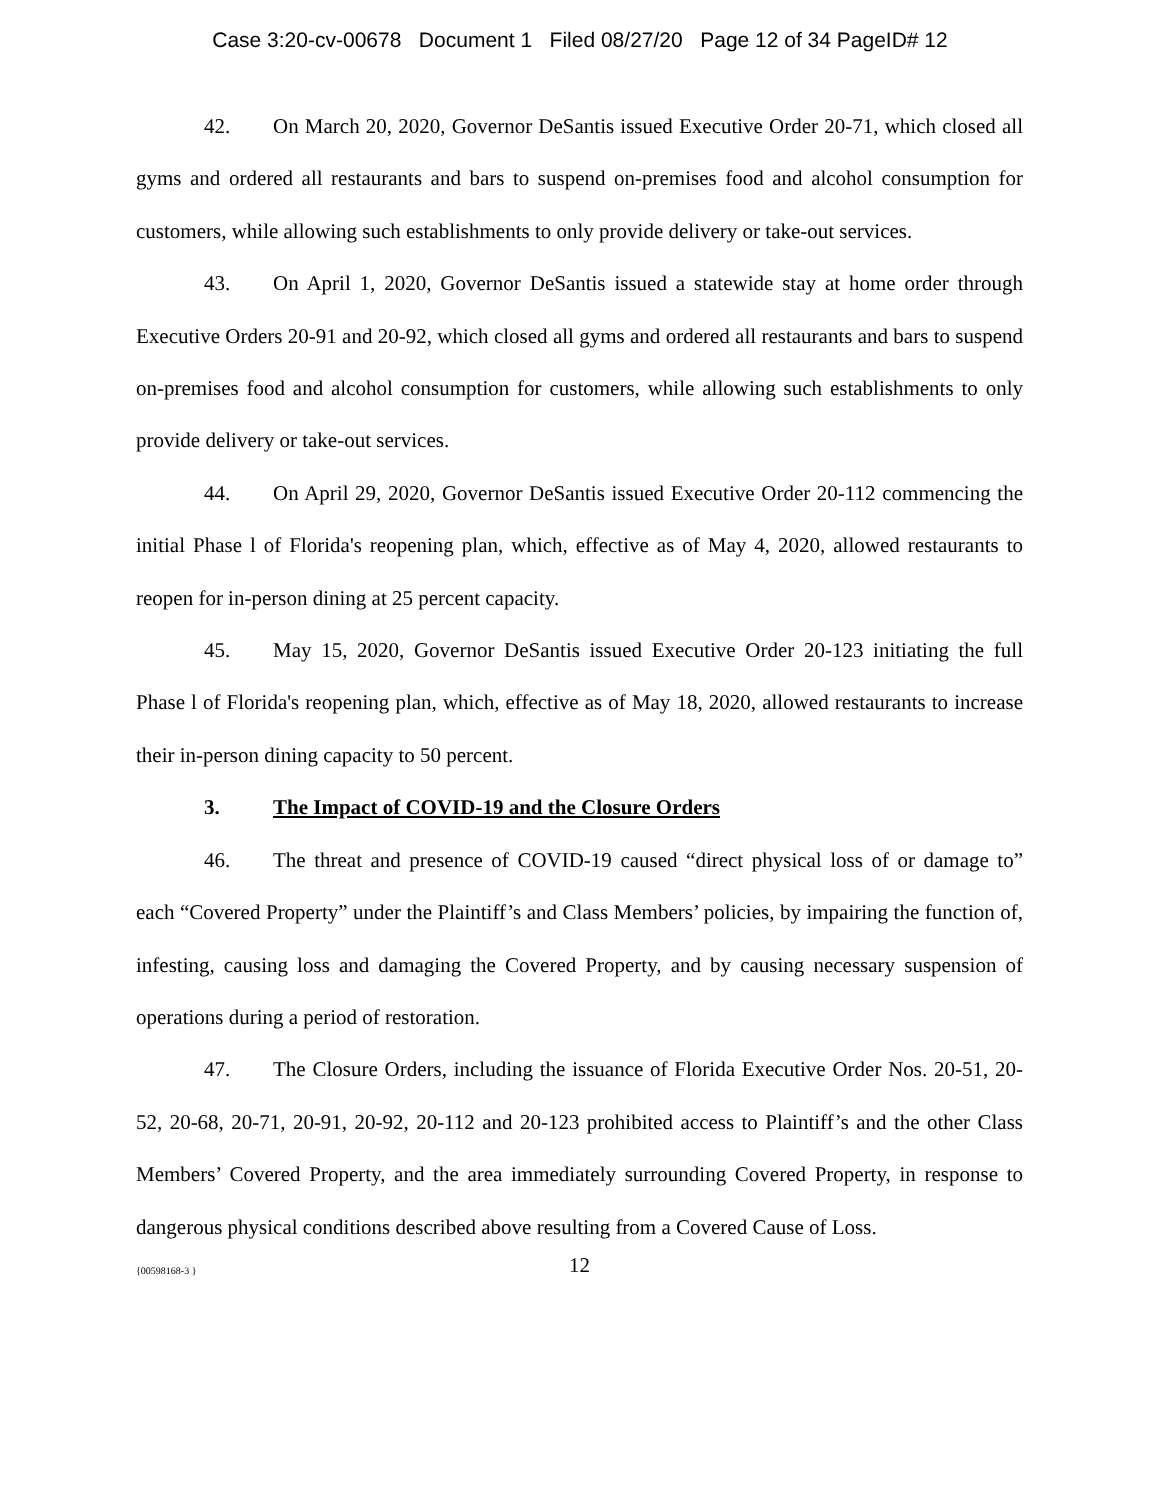Case 3:20-cv-00678 Document 1 Filed 08/27/20 Page 12 of 34 PageID# 12
42. On March 20, 2020, Governor DeSantis issued Executive Order 20-71, which closed all gyms and ordered all restaurants and bars to suspend on-premises food and alcohol consumption for customers, while allowing such establishments to only provide delivery or take-out services.
43. On April 1, 2020, Governor DeSantis issued a statewide stay at home order through Executive Orders 20-91 and 20-92, which closed all gyms and ordered all restaurants and bars to suspend on-premises food and alcohol consumption for customers, while allowing such establishments to only provide delivery or take-out services.
44. On April 29, 2020, Governor DeSantis issued Executive Order 20-112 commencing the initial Phase l of Florida's reopening plan, which, effective as of May 4, 2020, allowed restaurants to reopen for in-person dining at 25 percent capacity.
45. May 15, 2020, Governor DeSantis issued Executive Order 20-123 initiating the full Phase l of Florida's reopening plan, which, effective as of May 18, 2020, allowed restaurants to increase their in-person dining capacity to 50 percent.
3. The Impact of COVID-19 and the Closure Orders
46. The threat and presence of COVID-19 caused “direct physical loss of or damage to” each “Covered Property” under the Plaintiff’s and Class Members’ policies, by impairing the function of, infesting, causing loss and damaging the Covered Property, and by causing necessary suspension of operations during a period of restoration.
47. The Closure Orders, including the issuance of Florida Executive Order Nos. 20-51, 20-52, 20-68, 20-71, 20-91, 20-92, 20-112 and 20-123 prohibited access to Plaintiff’s and the other Class Members’ Covered Property, and the area immediately surrounding Covered Property, in response to dangerous physical conditions described above resulting from a Covered Cause of Loss.
{00598168-3 }
12